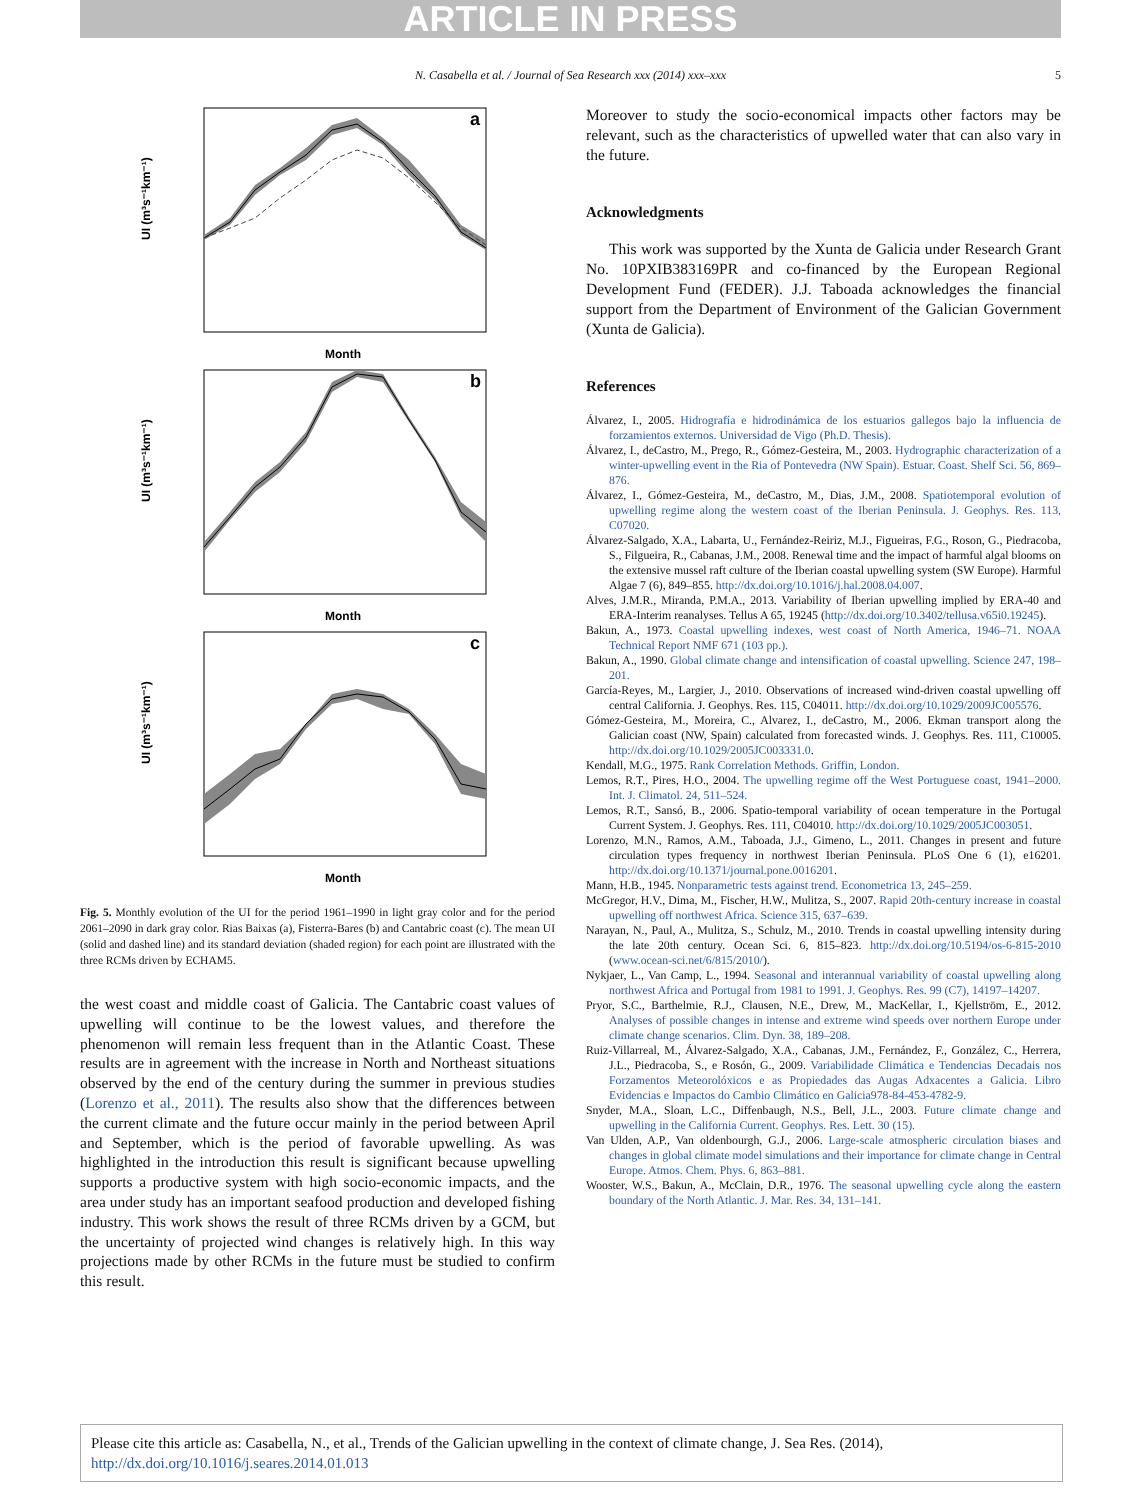ARTICLE IN PRESS
N. Casabella et al. / Journal of Sea Research xxx (2014) xxx–xxx 5
a
Month
UI (m³s⁻¹km⁻¹)
b
Month
UI (m³s⁻¹km⁻¹)
c
Month
UI (m³s⁻¹km⁻¹)
Fig. 5. Monthly evolution of the UI for the period 1961–1990 in light gray color and for the period 2061–2090 in dark gray color. Rias Baixas (a), Fisterra-Bares (b) and Cantabric coast (c). The mean UI (solid and dashed line) and its standard deviation (shaded region) for each point are illustrated with the three RCMs driven by ECHAM5.
the west coast and middle coast of Galicia. The Cantabric coast values of upwelling will continue to be the lowest values, and therefore the phenomenon will remain less frequent than in the Atlantic Coast. These results are in agreement with the increase in North and Northeast situations observed by the end of the century during the summer in previous studies (Lorenzo et al., 2011). The results also show that the differences between the current climate and the future occur mainly in the period between April and September, which is the period of favorable upwelling. As was highlighted in the introduction this result is significant because upwelling supports a productive system with high socio-economic impacts, and the area under study has an important seafood production and developed fishing industry. This work shows the result of three RCMs driven by a GCM, but the uncertainty of projected wind changes is relatively high. In this way projections made by other RCMs in the future must be studied to confirm this result.
Moreover to study the socio-economical impacts other factors may be relevant, such as the characteristics of upwelled water that can also vary in the future.
Acknowledgments
This work was supported by the Xunta de Galicia under Research Grant No. 10PXIB383169PR and co-financed by the European Regional Development Fund (FEDER). J.J. Taboada acknowledges the financial support from the Department of Environment of the Galician Government (Xunta de Galicia).
References
Álvarez, I., 2005. Hidrografía e hidrodinámica de los estuarios gallegos bajo la influencia de forzamientos externos. Universidad de Vigo (Ph.D. Thesis).
Álvarez, I., deCastro, M., Prego, R., Gómez-Gesteira, M., 2003. Hydrographic characterization of a winter-upwelling event in the Ria of Pontevedra (NW Spain). Estuar. Coast. Shelf Sci. 56, 869–876.
Álvarez, I., Gómez-Gesteira, M., deCastro, M., Dias, J.M., 2008. Spatiotemporal evolution of upwelling regime along the western coast of the Iberian Peninsula. J. Geophys. Res. 113, C07020.
Álvarez-Salgado, X.A., Labarta, U., Fernández-Reiriz, M.J., Figueiras, F.G., Roson, G., Piedracoba, S., Filgueira, R., Cabanas, J.M., 2008. Renewal time and the impact of harmful algal blooms on the extensive mussel raft culture of the Iberian coastal upwelling system (SW Europe). Harmful Algae 7 (6), 849–855. http://dx.doi.org/10.1016/j.hal.2008.04.007.
Alves, J.M.R., Miranda, P.M.A., 2013. Variability of Iberian upwelling implied by ERA-40 and ERA-Interim reanalyses. Tellus A 65, 19245 (http://dx.doi.org/10.3402/tellusa.v65i0.19245).
Bakun, A., 1973. Coastal upwelling indexes, west coast of North America, 1946–71. NOAA Technical Report NMF 671 (103 pp.).
Bakun, A., 1990. Global climate change and intensification of coastal upwelling. Science 247, 198–201.
García-Reyes, M., Largier, J., 2010. Observations of increased wind-driven coastal upwelling off central California. J. Geophys. Res. 115, C04011. http://dx.doi.org/10.1029/2009JC005576.
Gómez-Gesteira, M., Moreira, C., Alvarez, I., deCastro, M., 2006. Ekman transport along the Galician coast (NW, Spain) calculated from forecasted winds. J. Geophys. Res. 111, C10005. http://dx.doi.org/10.1029/2005JC003331.0.
Kendall, M.G., 1975. Rank Correlation Methods. Griffin, London.
Lemos, R.T., Pires, H.O., 2004. The upwelling regime off the West Portuguese coast, 1941–2000. Int. J. Climatol. 24, 511–524.
Lemos, R.T., Sansó, B., 2006. Spatio-temporal variability of ocean temperature in the Portugal Current System. J. Geophys. Res. 111, C04010. http://dx.doi.org/10.1029/2005JC003051.
Lorenzo, M.N., Ramos, A.M., Taboada, J.J., Gimeno, L., 2011. Changes in present and future circulation types frequency in northwest Iberian Peninsula. PLoS One 6 (1), e16201. http://dx.doi.org/10.1371/journal.pone.0016201.
Mann, H.B., 1945. Nonparametric tests against trend. Econometrica 13, 245–259.
McGregor, H.V., Dima, M., Fischer, H.W., Mulitza, S., 2007. Rapid 20th-century increase in coastal upwelling off northwest Africa. Science 315, 637–639.
Narayan, N., Paul, A., Mulitza, S., Schulz, M., 2010. Trends in coastal upwelling intensity during the late 20th century. Ocean Sci. 6, 815–823. http://dx.doi.org/10.5194/os-6-815-2010 (www.ocean-sci.net/6/815/2010/).
Nykjaer, L., Van Camp, L., 1994. Seasonal and interannual variability of coastal upwelling along northwest Africa and Portugal from 1981 to 1991. J. Geophys. Res. 99 (C7), 14197–14207.
Pryor, S.C., Barthelmie, R.J., Clausen, N.E., Drew, M., MacKellar, I., Kjellström, E., 2012. Analyses of possible changes in intense and extreme wind speeds over northern Europe under climate change scenarios. Clim. Dyn. 38, 189–208.
Ruiz-Villarreal, M., Álvarez-Salgado, X.A., Cabanas, J.M., Fernández, F., González, C., Herrera, J.L., Piedracoba, S., e Rosón, G., 2009. Variabilidade Climática e Tendencias Decadais nos Forzamentos Meteorolóxicos e as Propiedades das Augas Adxacentes a Galicia. Libro Evidencias e Impactos do Cambio Climático en Galicia978-84-453-4782-9.
Snyder, M.A., Sloan, L.C., Diffenbaugh, N.S., Bell, J.L., 2003. Future climate change and upwelling in the California Current. Geophys. Res. Lett. 30 (15).
Van Ulden, A.P., Van oldenbourgh, G.J., 2006. Large-scale atmospheric circulation biases and changes in global climate model simulations and their importance for climate change in Central Europe. Atmos. Chem. Phys. 6, 863–881.
Wooster, W.S., Bakun, A., McClain, D.R., 1976. The seasonal upwelling cycle along the eastern boundary of the North Atlantic. J. Mar. Res. 34, 131–141.
Please cite this article as: Casabella, N., et al., Trends of the Galician upwelling in the context of climate change, J. Sea Res. (2014), http://dx.doi.org/10.1016/j.seares.2014.01.013